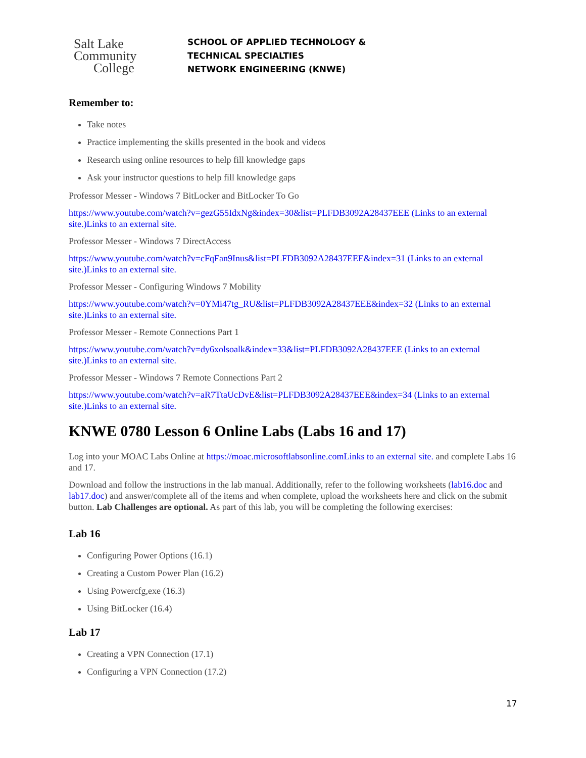Salt Lake
Community
College
SCHOOL OF APPLIED TECHNOLOGY &
TECHNICAL SPECIALTIES
NETWORK ENGINEERING (KNWE)
Remember to:
Take notes
Practice implementing the skills presented in the book and videos
Research using online resources to help fill knowledge gaps
Ask your instructor questions to help fill knowledge gaps
Professor Messer - Windows 7 BitLocker and BitLocker To Go
https://www.youtube.com/watch?v=gezG55IdxNg&index=30&list=PLFDB3092A28437EEE (Links to an external site.)Links to an external site.
Professor Messer - Windows 7 DirectAccess
https://www.youtube.com/watch?v=cFqFan9Inus&list=PLFDB3092A28437EEE&index=31 (Links to an external site.)Links to an external site.
Professor Messer - Configuring Windows 7 Mobility
https://www.youtube.com/watch?v=0YMi47tg_RU&list=PLFDB3092A28437EEE&index=32 (Links to an external site.)Links to an external site.
Professor Messer - Remote Connections Part 1
https://www.youtube.com/watch?v=dy6xolsoalk&index=33&list=PLFDB3092A28437EEE (Links to an external site.)Links to an external site.
Professor Messer - Windows 7 Remote Connections Part 2
https://www.youtube.com/watch?v=aR7TtaUcDvE&list=PLFDB3092A28437EEE&index=34 (Links to an external site.)Links to an external site.
KNWE 0780 Lesson 6 Online Labs (Labs 16 and 17)
Log into your MOAC Labs Online at https://moac.microsoftlabsonline.comLinks to an external site. and complete Labs 16 and 17.
Download and follow the instructions in the lab manual. Additionally, refer to the following worksheets (lab16.doc and lab17.doc) and answer/complete all of the items and when complete, upload the worksheets here and click on the submit button. Lab Challenges are optional. As part of this lab, you will be completing the following exercises:
Lab 16
Configuring Power Options (16.1)
Creating a Custom Power Plan (16.2)
Using Powercfg,exe (16.3)
Using BitLocker (16.4)
Lab 17
Creating a VPN Connection (17.1)
Configuring a VPN Connection (17.2)
17